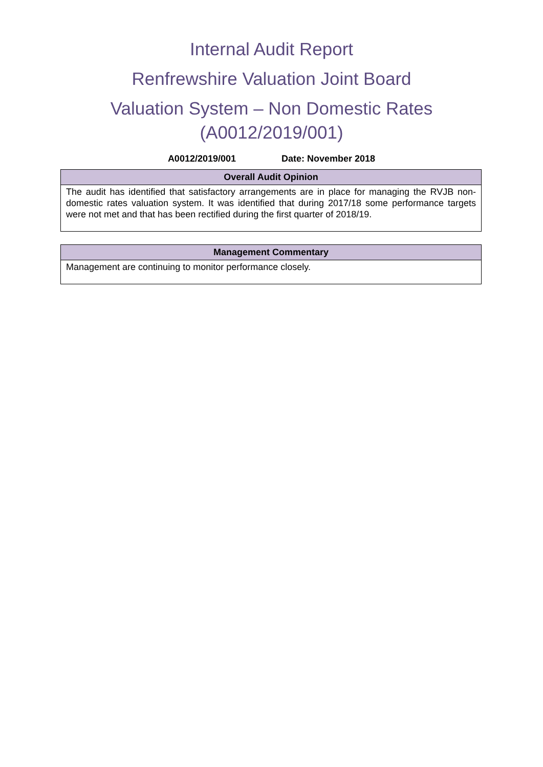Internal Audit Report
Renfrewshire Valuation Joint Board
Valuation System – Non Domestic Rates
(A0012/2019/001)
A0012/2019/001 Date: November 2018
| Overall Audit Opinion |
| --- |
| The audit has identified that satisfactory arrangements are in place for managing the RVJB non-domestic rates valuation system. It was identified that during 2017/18 some performance targets were not met and that has been rectified during the first quarter of 2018/19. |
| Management Commentary |
| --- |
| Management are continuing to monitor performance closely. |